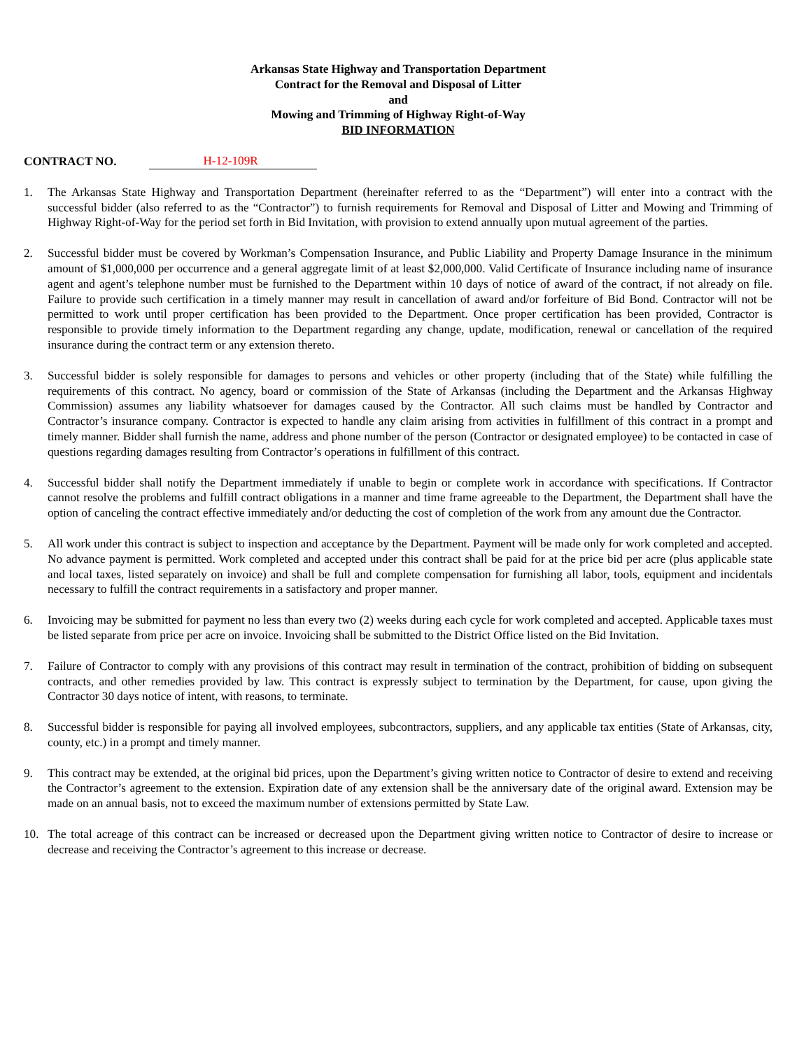Arkansas State Highway and Transportation Department
Contract for the Removal and Disposal of Litter
and
Mowing and Trimming of Highway Right-of-Way
BID INFORMATION
CONTRACT NO. H-12-109R
1. The Arkansas State Highway and Transportation Department (hereinafter referred to as the “Department”) will enter into a contract with the successful bidder (also referred to as the “Contractor”) to furnish requirements for Removal and Disposal of Litter and Mowing and Trimming of Highway Right-of-Way for the period set forth in Bid Invitation, with provision to extend annually upon mutual agreement of the parties.
2. Successful bidder must be covered by Workman’s Compensation Insurance, and Public Liability and Property Damage Insurance in the minimum amount of $1,000,000 per occurrence and a general aggregate limit of at least $2,000,000. Valid Certificate of Insurance including name of insurance agent and agent’s telephone number must be furnished to the Department within 10 days of notice of award of the contract, if not already on file. Failure to provide such certification in a timely manner may result in cancellation of award and/or forfeiture of Bid Bond. Contractor will not be permitted to work until proper certification has been provided to the Department. Once proper certification has been provided, Contractor is responsible to provide timely information to the Department regarding any change, update, modification, renewal or cancellation of the required insurance during the contract term or any extension thereto.
3. Successful bidder is solely responsible for damages to persons and vehicles or other property (including that of the State) while fulfilling the requirements of this contract. No agency, board or commission of the State of Arkansas (including the Department and the Arkansas Highway Commission) assumes any liability whatsoever for damages caused by the Contractor. All such claims must be handled by Contractor and Contractor’s insurance company. Contractor is expected to handle any claim arising from activities in fulfillment of this contract in a prompt and timely manner. Bidder shall furnish the name, address and phone number of the person (Contractor or designated employee) to be contacted in case of questions regarding damages resulting from Contractor’s operations in fulfillment of this contract.
4. Successful bidder shall notify the Department immediately if unable to begin or complete work in accordance with specifications. If Contractor cannot resolve the problems and fulfill contract obligations in a manner and time frame agreeable to the Department, the Department shall have the option of canceling the contract effective immediately and/or deducting the cost of completion of the work from any amount due the Contractor.
5. All work under this contract is subject to inspection and acceptance by the Department. Payment will be made only for work completed and accepted. No advance payment is permitted. Work completed and accepted under this contract shall be paid for at the price bid per acre (plus applicable state and local taxes, listed separately on invoice) and shall be full and complete compensation for furnishing all labor, tools, equipment and incidentals necessary to fulfill the contract requirements in a satisfactory and proper manner.
6. Invoicing may be submitted for payment no less than every two (2) weeks during each cycle for work completed and accepted. Applicable taxes must be listed separate from price per acre on invoice. Invoicing shall be submitted to the District Office listed on the Bid Invitation.
7. Failure of Contractor to comply with any provisions of this contract may result in termination of the contract, prohibition of bidding on subsequent contracts, and other remedies provided by law. This contract is expressly subject to termination by the Department, for cause, upon giving the Contractor 30 days notice of intent, with reasons, to terminate.
8. Successful bidder is responsible for paying all involved employees, subcontractors, suppliers, and any applicable tax entities (State of Arkansas, city, county, etc.) in a prompt and timely manner.
9. This contract may be extended, at the original bid prices, upon the Department’s giving written notice to Contractor of desire to extend and receiving the Contractor’s agreement to the extension. Expiration date of any extension shall be the anniversary date of the original award. Extension may be made on an annual basis, not to exceed the maximum number of extensions permitted by State Law.
10. The total acreage of this contract can be increased or decreased upon the Department giving written notice to Contractor of desire to increase or decrease and receiving the Contractor’s agreement to this increase or decrease.